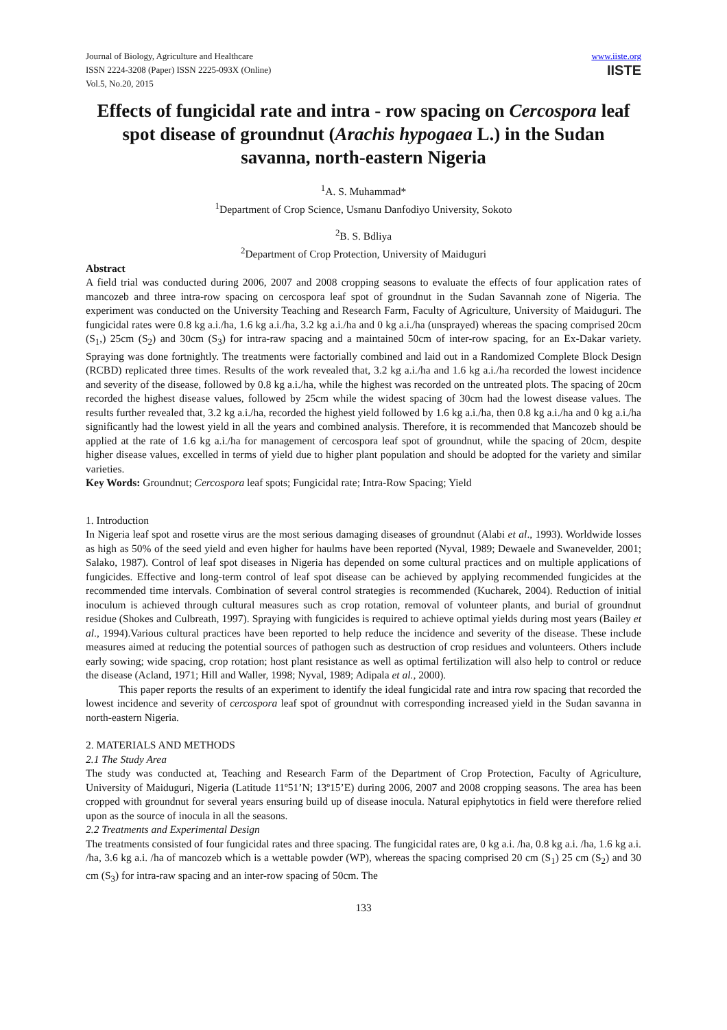Journal of Biology, Agriculture and Healthcare
ISSN 2224-3208 (Paper) ISSN 2225-093X (Online)
Vol.5, No.20, 2015
www.iiste.org
IISTE
Effects of fungicidal rate and intra - row spacing on Cercospora leaf spot disease of groundnut (Arachis hypogaea L.) in the Sudan savanna, north-eastern Nigeria
<sup>1</sup> A. S. Muhammad*
<sup>1</sup> Department of Crop Science, Usmanu Danfodiyo University, Sokoto
<sup>2</sup> B. S. Bdliya
<sup>2</sup> Department of Crop Protection, University of Maiduguri
Abstract
A field trial was conducted during 2006, 2007 and 2008 cropping seasons to evaluate the effects of four application rates of mancozeb and three intra-row spacing on cercospora leaf spot of groundnut in the Sudan Savannah zone of Nigeria. The experiment was conducted on the University Teaching and Research Farm, Faculty of Agriculture, University of Maiduguri. The fungicidal rates were 0.8 kg a.i./ha, 1.6 kg a.i./ha, 3.2 kg a.i./ha and 0 kg a.i./ha (unsprayed) whereas the spacing comprised 20cm (S<sub>1</sub>,) 25cm (S<sub>2</sub>) and 30cm (S<sub>3</sub>) for intra-raw spacing and a maintained 50cm of inter-row spacing, for an Ex-Dakar variety. Spraying was done fortnightly. The treatments were factorially combined and laid out in a Randomized Complete Block Design (RCBD) replicated three times. Results of the work revealed that, 3.2 kg a.i./ha and 1.6 kg a.i./ha recorded the lowest incidence and severity of the disease, followed by 0.8 kg a.i./ha, while the highest was recorded on the untreated plots. The spacing of 20cm recorded the highest disease values, followed by 25cm while the widest spacing of 30cm had the lowest disease values. The results further revealed that, 3.2 kg a.i./ha, recorded the highest yield followed by 1.6 kg a.i./ha, then 0.8 kg a.i./ha and 0 kg a.i./ha significantly had the lowest yield in all the years and combined analysis. Therefore, it is recommended that Mancozeb should be applied at the rate of 1.6 kg a.i./ha for management of cercospora leaf spot of groundnut, while the spacing of 20cm, despite higher disease values, excelled in terms of yield due to higher plant population and should be adopted for the variety and similar varieties.
Key Words: Groundnut; Cercospora leaf spots; Fungicidal rate; Intra-Row Spacing; Yield
1. Introduction
In Nigeria leaf spot and rosette virus are the most serious damaging diseases of groundnut (Alabi et al., 1993). Worldwide losses as high as 50% of the seed yield and even higher for haulms have been reported (Nyval, 1989; Dewaele and Swanevelder, 2001; Salako, 1987). Control of leaf spot diseases in Nigeria has depended on some cultural practices and on multiple applications of fungicides. Effective and long-term control of leaf spot disease can be achieved by applying recommended fungicides at the recommended time intervals. Combination of several control strategies is recommended (Kucharek, 2004). Reduction of initial inoculum is achieved through cultural measures such as crop rotation, removal of volunteer plants, and burial of groundnut residue (Shokes and Culbreath, 1997). Spraying with fungicides is required to achieve optimal yields during most years (Bailey et al., 1994).Various cultural practices have been reported to help reduce the incidence and severity of the disease. These include measures aimed at reducing the potential sources of pathogen such as destruction of crop residues and volunteers. Others include early sowing; wide spacing, crop rotation; host plant resistance as well as optimal fertilization will also help to control or reduce the disease (Acland, 1971; Hill and Waller, 1998; Nyval, 1989; Adipala et al., 2000).
This paper reports the results of an experiment to identify the ideal fungicidal rate and intra row spacing that recorded the lowest incidence and severity of cercospora leaf spot of groundnut with corresponding increased yield in the Sudan savanna in north-eastern Nigeria.
2. MATERIALS AND METHODS
2.1 The Study Area
The study was conducted at, Teaching and Research Farm of the Department of Crop Protection, Faculty of Agriculture, University of Maiduguri, Nigeria (Latitude 11º51’N; 13º15’E) during 2006, 2007 and 2008 cropping seasons. The area has been cropped with groundnut for several years ensuring build up of disease inocula. Natural epiphytotics in field were therefore relied upon as the source of inocula in all the seasons.
2.2 Treatments and Experimental Design
The treatments consisted of four fungicidal rates and three spacing. The fungicidal rates are, 0 kg a.i. /ha, 0.8 kg a.i. /ha, 1.6 kg a.i. /ha, 3.6 kg a.i. /ha of mancozeb which is a wettable powder (WP), whereas the spacing comprised 20 cm (S<sub>1</sub>) 25 cm (S<sub>2</sub>) and 30 cm (S<sub>3</sub>) for intra-raw spacing and an inter-row spacing of 50cm. The
133